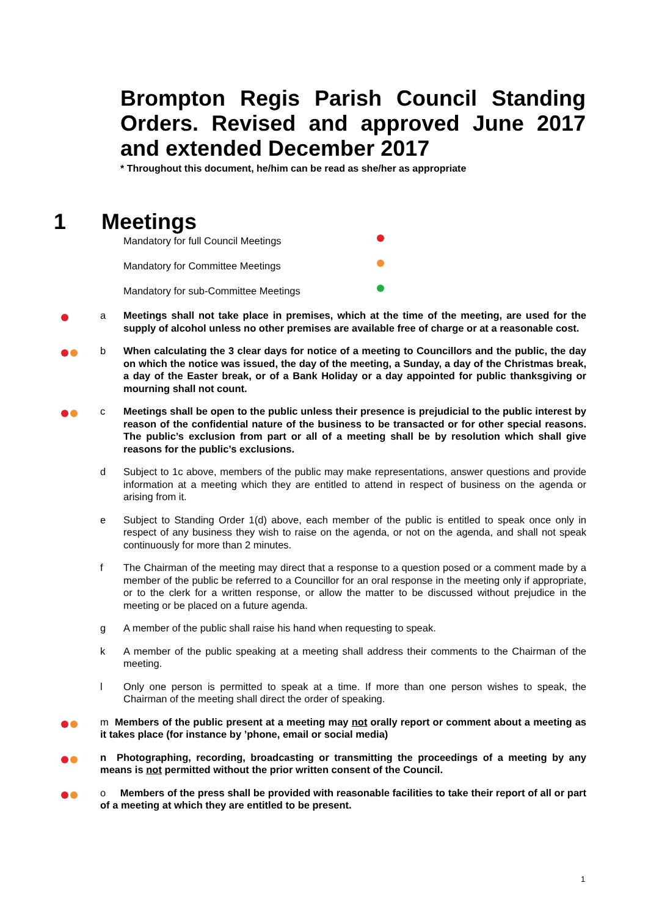Brompton Regis Parish Council Standing Orders. Revised and approved June 2017 and extended December 2017
* Throughout this document, he/him can be read as she/her as appropriate
1 Meetings
Mandatory for full Council Meetings
Mandatory for Committee Meetings
Mandatory for sub-Committee Meetings
a Meetings shall not take place in premises, which at the time of the meeting, are used for the supply of alcohol unless no other premises are available free of charge or at a reasonable cost.
b When calculating the 3 clear days for notice of a meeting to Councillors and the public, the day on which the notice was issued, the day of the meeting, a Sunday, a day of the Christmas break, a day of the Easter break, or of a Bank Holiday or a day appointed for public thanksgiving or mourning shall not count.
c Meetings shall be open to the public unless their presence is prejudicial to the public interest by reason of the confidential nature of the business to be transacted or for other special reasons. The public’s exclusion from part or all of a meeting shall be by resolution which shall give reasons for the public’s exclusions.
d Subject to 1c above, members of the public may make representations, answer questions and provide information at a meeting which they are entitled to attend in respect of business on the agenda or arising from it.
e Subject to Standing Order 1(d) above, each member of the public is entitled to speak once only in respect of any business they wish to raise on the agenda, or not on the agenda, and shall not speak continuously for more than 2 minutes.
f The Chairman of the meeting may direct that a response to a question posed or a comment made by a member of the public be referred to a Councillor for an oral response in the meeting only if appropriate, or to the clerk for a written response, or allow the matter to be discussed without prejudice in the meeting or be placed on a future agenda.
g A member of the public shall raise his hand when requesting to speak.
k A member of the public speaking at a meeting shall address their comments to the Chairman of the meeting.
l Only one person is permitted to speak at a time. If more than one person wishes to speak, the Chairman of the meeting shall direct the order of speaking.
m Members of the public present at a meeting may not orally report or comment about a meeting as it takes place (for instance by ’phone, email or social media)
n Photographing, recording, broadcasting or transmitting the proceedings of a meeting by any means is not permitted without the prior written consent of the Council.
o Members of the press shall be provided with reasonable facilities to take their report of all or part of a meeting at which they are entitled to be present.
1